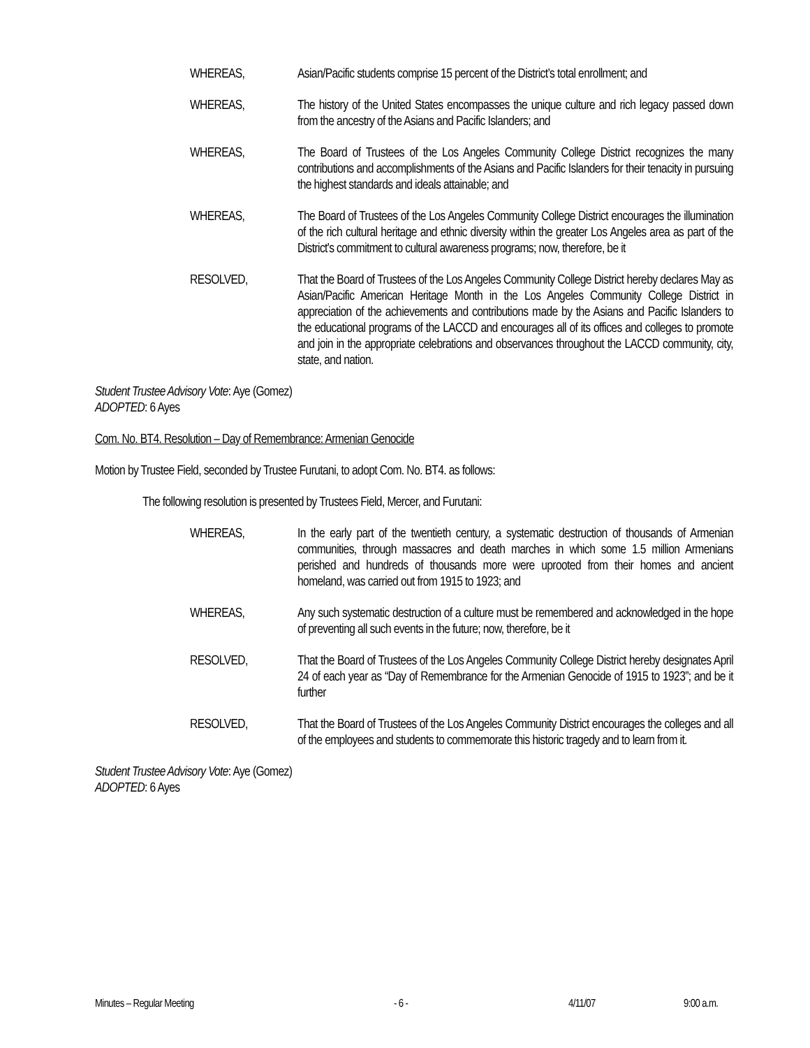WHEREAS, Asian/Pacific students comprise 15 percent of the District’s total enrollment; and
WHEREAS, The history of the United States encompasses the unique culture and rich legacy passed down from the ancestry of the Asians and Pacific Islanders; and
WHEREAS, The Board of Trustees of the Los Angeles Community College District recognizes the many contributions and accomplishments of the Asians and Pacific Islanders for their tenacity in pursuing the highest standards and ideals attainable; and
WHEREAS, The Board of Trustees of the Los Angeles Community College District encourages the illumination of the rich cultural heritage and ethnic diversity within the greater Los Angeles area as part of the District's commitment to cultural awareness programs; now, therefore, be it
RESOLVED, That the Board of Trustees of the Los Angeles Community College District hereby declares May as Asian/Pacific American Heritage Month in the Los Angeles Community College District in appreciation of the achievements and contributions made by the Asians and Pacific Islanders to the educational programs of the LACCD and encourages all of its offices and colleges to promote and join in the appropriate celebrations and observances throughout the LACCD community, city, state, and nation.
Student Trustee Advisory Vote: Aye (Gomez)
ADOPTED: 6 Ayes
Com. No. BT4. Resolution – Day of Remembrance: Armenian Genocide
Motion by Trustee Field, seconded by Trustee Furutani, to adopt Com. No. BT4. as follows:
The following resolution is presented by Trustees Field, Mercer, and Furutani:
WHEREAS, In the early part of the twentieth century, a systematic destruction of thousands of Armenian communities, through massacres and death marches in which some 1.5 million Armenians perished and hundreds of thousands more were uprooted from their homes and ancient homeland, was carried out from 1915 to 1923; and
WHEREAS, Any such systematic destruction of a culture must be remembered and acknowledged in the hope of preventing all such events in the future; now, therefore, be it
RESOLVED, That the Board of Trustees of the Los Angeles Community College District hereby designates April 24 of each year as “Day of Remembrance for the Armenian Genocide of 1915 to 1923”; and be it further
RESOLVED, That the Board of Trustees of the Los Angeles Community District encourages the colleges and all of the employees and students to commemorate this historic tragedy and to learn from it.
Student Trustee Advisory Vote: Aye (Gomez)
ADOPTED: 6 Ayes
Minutes – Regular Meeting - 6 - 4/11/07 9:00 a.m.